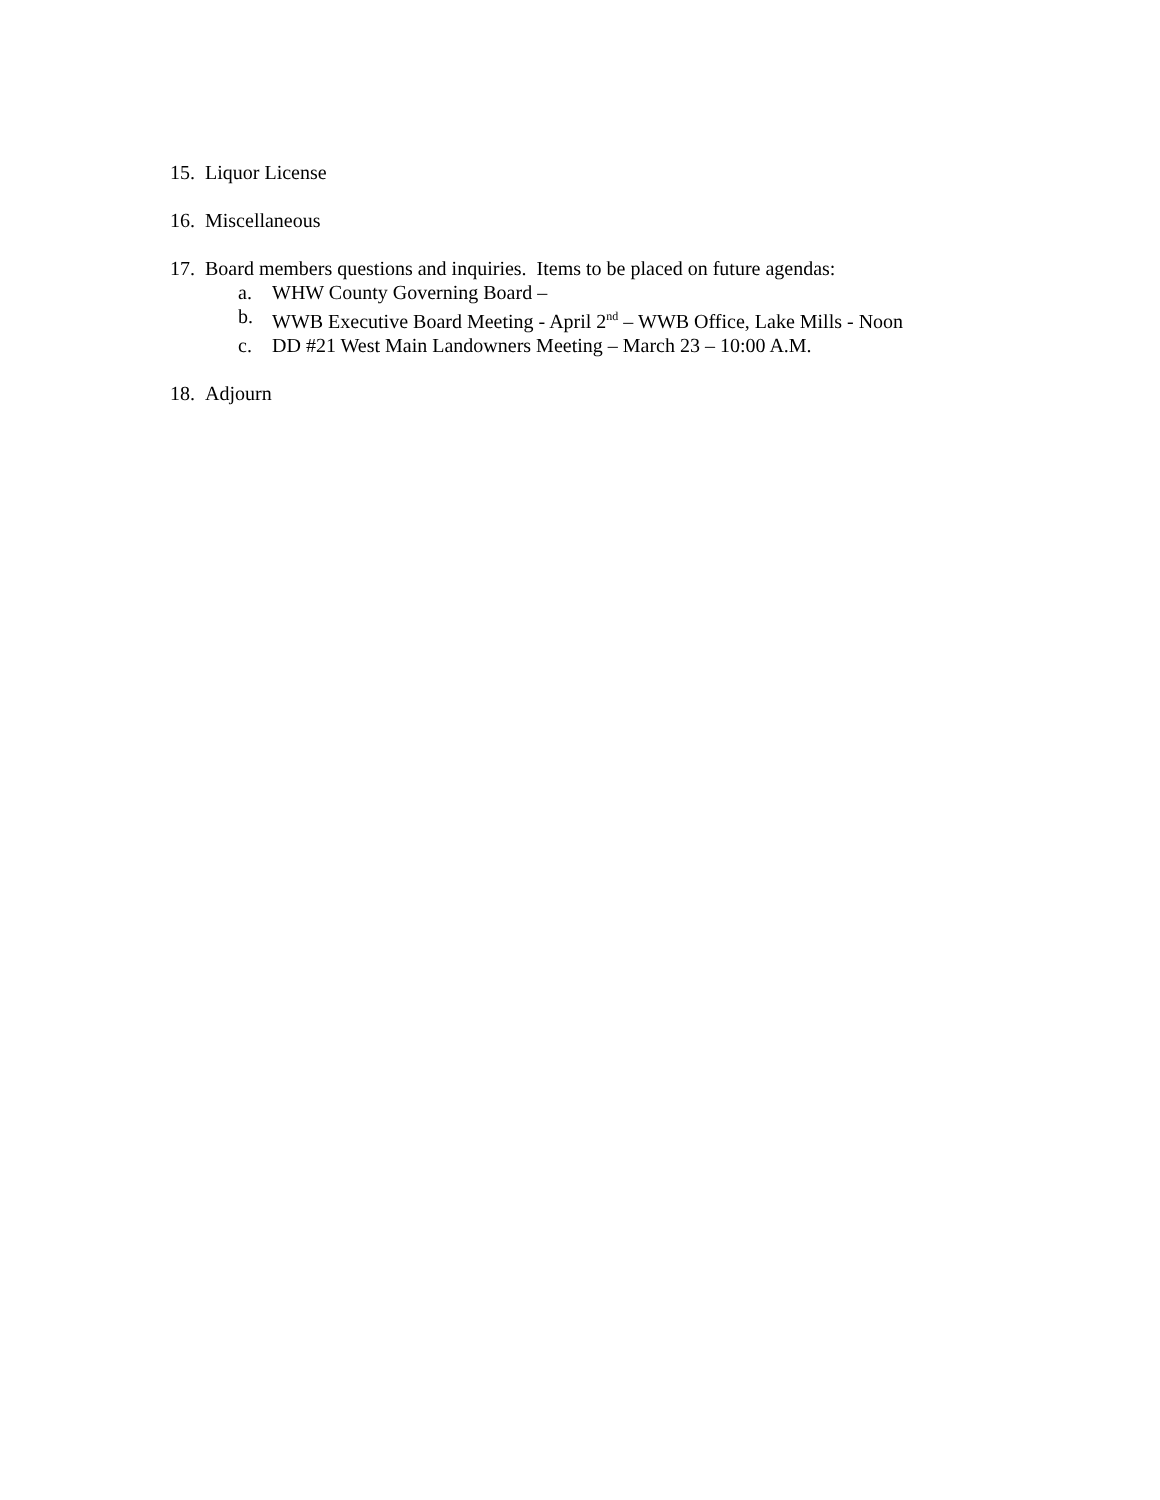15. Liquor License
16. Miscellaneous
17. Board members questions and inquiries. Items to be placed on future agendas:
a. WHW County Governing Board –
b. WWB Executive Board Meeting - April 2<sup>nd</sup> – WWB Office, Lake Mills - Noon
c. DD #21 West Main Landowners Meeting – March 23 – 10:00 A.M.
18. Adjourn